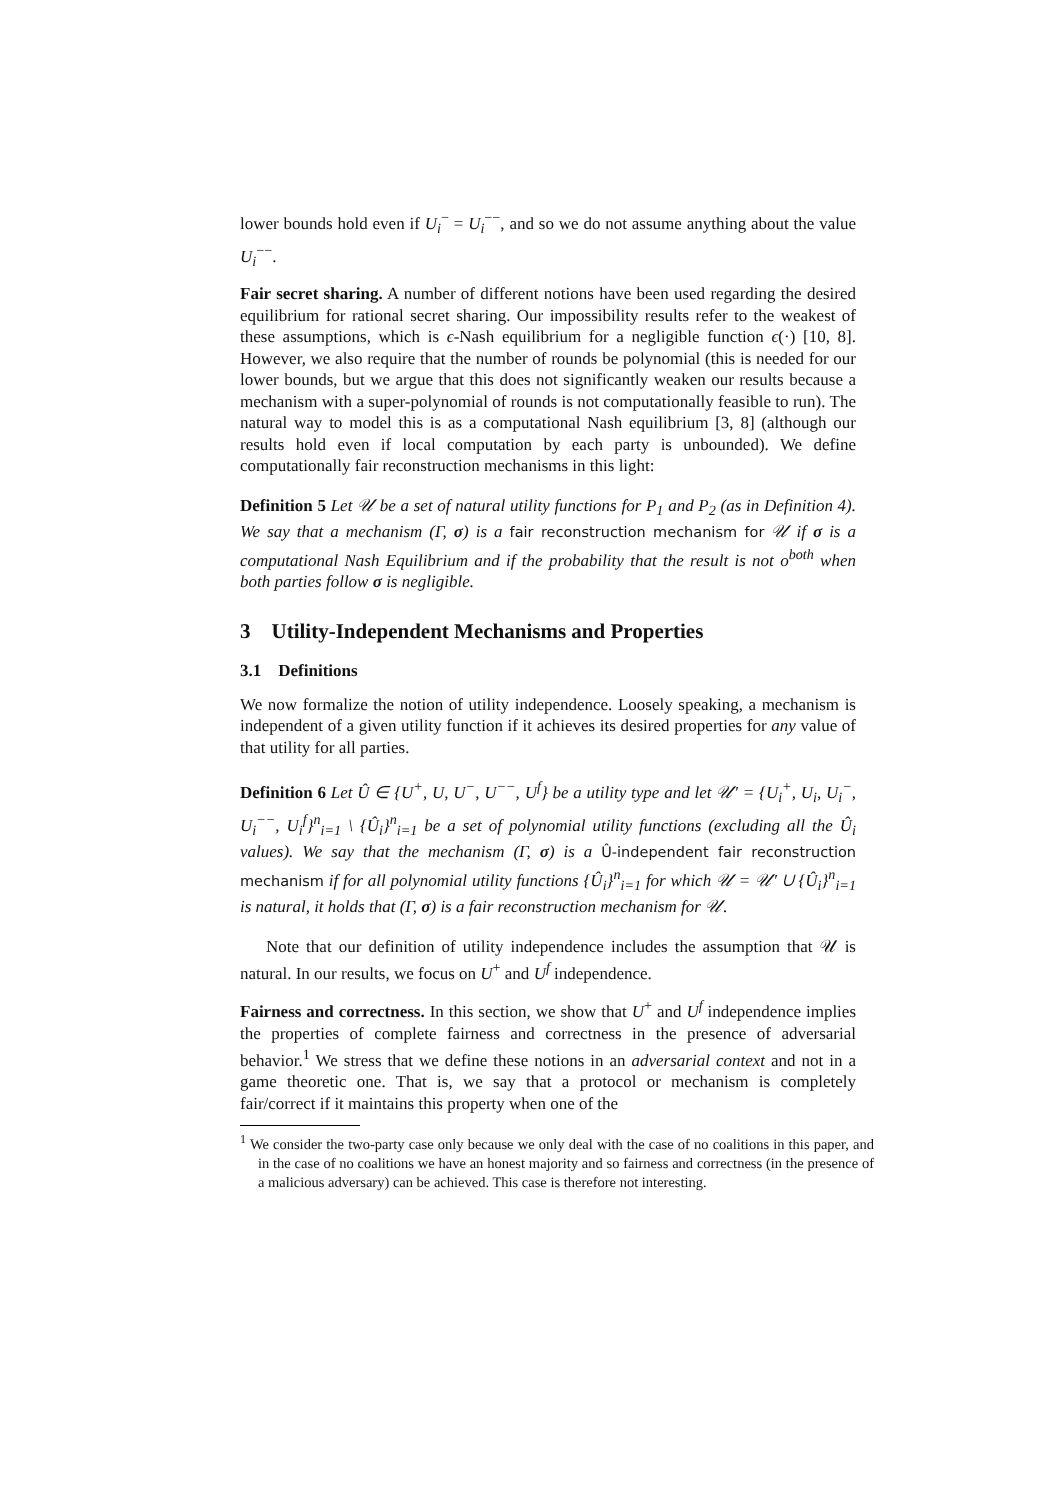lower bounds hold even if U<sub>i</sub><sup>−</sup> = U<sub>i</sub><sup>−−</sup>, and so we do not assume anything about the value U<sub>i</sub><sup>−−</sup>.
Fair secret sharing. A number of different notions have been used regarding the desired equilibrium for rational secret sharing. Our impossibility results refer to the weakest of these assumptions, which is ϵ-Nash equilibrium for a negligible function ϵ(·) [10, 8]. However, we also require that the number of rounds be polynomial (this is needed for our lower bounds, but we argue that this does not significantly weaken our results because a mechanism with a super-polynomial of rounds is not computationally feasible to run). The natural way to model this is as a computational Nash equilibrium [3, 8] (although our results hold even if local computation by each party is unbounded). We define computationally fair reconstruction mechanisms in this light:
Definition 5 Let 𝒰 be a set of natural utility functions for P<sub>1</sub> and P<sub>2</sub> (as in Definition 4). We say that a mechanism (Γ, σ) is a fair reconstruction mechanism for 𝒰 if σ is a computational Nash Equilibrium and if the probability that the result is not o<sup>both</sup> when both parties follow σ is negligible.
3 Utility-Independent Mechanisms and Properties
3.1 Definitions
We now formalize the notion of utility independence. Loosely speaking, a mechanism is independent of a given utility function if it achieves its desired properties for any value of that utility for all parties.
Definition 6 Let Û ∈ {U<sup>+</sup>, U, U<sup>−</sup>, U<sup>−−</sup>, U<sup>f</sup>} be a utility type and let 𝒰′ = {U<sub>i</sub><sup>+</sup>, U<sub>i</sub>, U<sub>i</sub><sup>−</sup>, U<sub>i</sub><sup>−−</sup>, U<sub>i</sub><sup>f</sup>}<sup>n</sup><sub>i=1</sub> \ {Û<sub>i</sub>}<sup>n</sup><sub>i=1</sub> be a set of polynomial utility functions (excluding all the Û<sub>i</sub> values). We say that the mechanism (Γ, σ) is a Û-independent fair reconstruction mechanism if for all polynomial utility functions {Û<sub>i</sub>}<sup>n</sup><sub>i=1</sub> for which 𝒰 = 𝒰′ ∪ {Û<sub>i</sub>}<sup>n</sup><sub>i=1</sub> is natural, it holds that (Γ, σ) is a fair reconstruction mechanism for 𝒰.
Note that our definition of utility independence includes the assumption that 𝒰 is natural. In our results, we focus on U<sup>+</sup> and U<sup>f</sup> independence.
Fairness and correctness. In this section, we show that U<sup>+</sup> and U<sup>f</sup> independence implies the properties of complete fairness and correctness in the presence of adversarial behavior.<sup>1</sup> We stress that we define these notions in an adversarial context and not in a game theoretic one. That is, we say that a protocol or mechanism is completely fair/correct if it maintains this property when one of the
<sup>1</sup> We consider the two-party case only because we only deal with the case of no coalitions in this paper, and in the case of no coalitions we have an honest majority and so fairness and correctness (in the presence of a malicious adversary) can be achieved. This case is therefore not interesting.